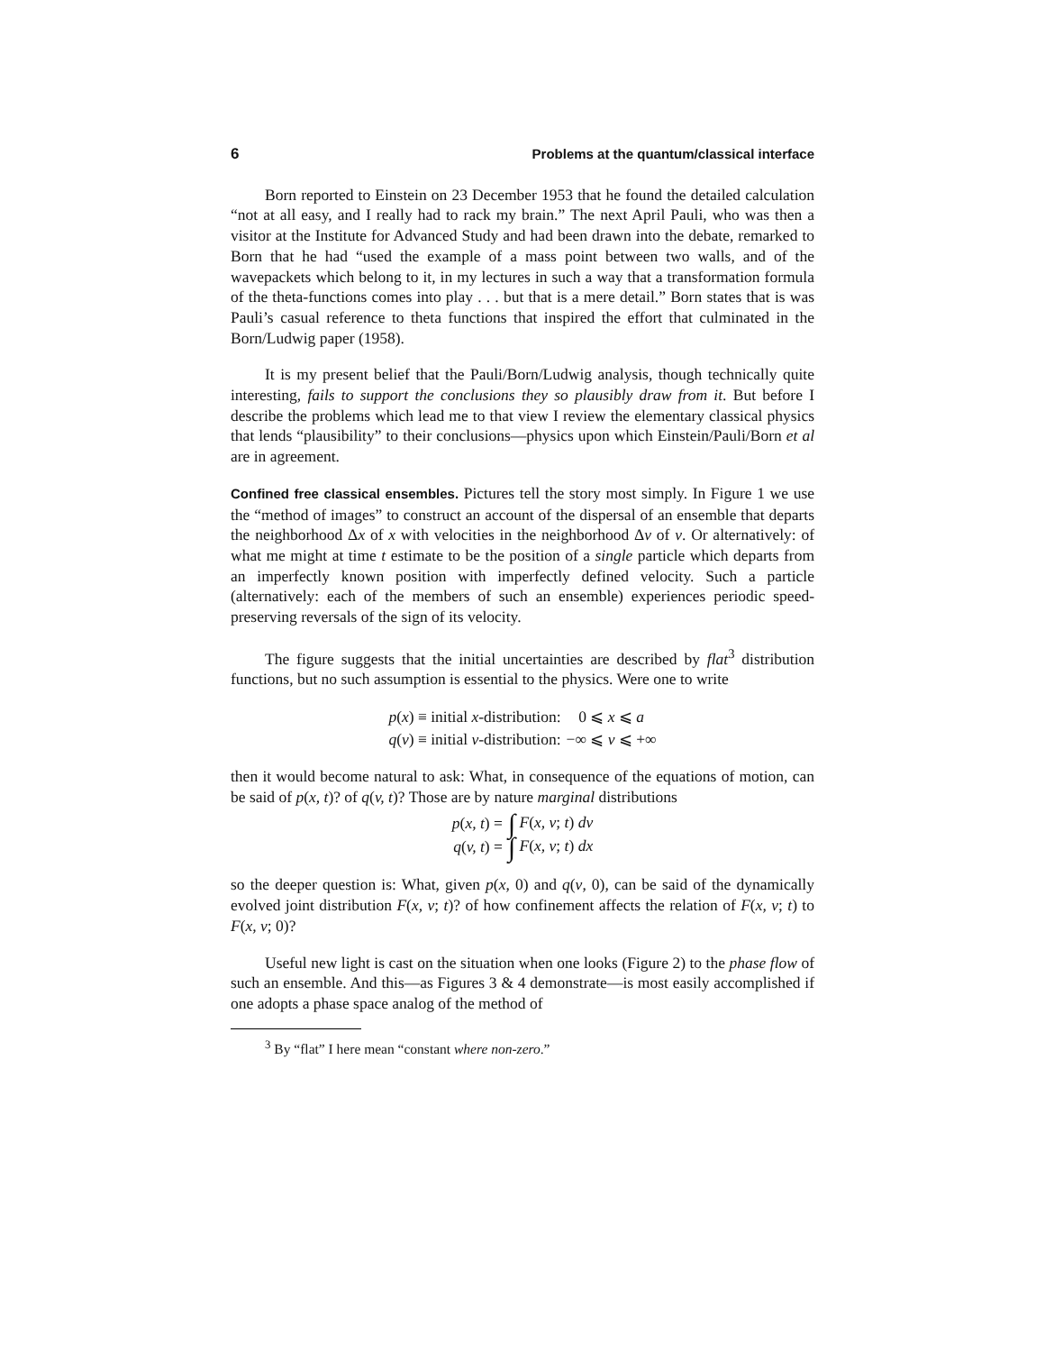6 Problems at the quantum/classical interface
Born reported to Einstein on 23 December 1953 that he found the detailed calculation “not at all easy, and I really had to rack my brain.” The next April Pauli, who was then a visitor at the Institute for Advanced Study and had been drawn into the debate, remarked to Born that he had “used the example of a mass point between two walls, and of the wavepackets which belong to it, in my lectures in such a way that a transformation formula of the theta-functions comes into play . . . but that is a mere detail.” Born states that is was Pauli’s casual reference to theta functions that inspired the effort that culminated in the Born/Ludwig paper (1958).
It is my present belief that the Pauli/Born/Ludwig analysis, though technically quite interesting, fails to support the conclusions they so plausibly draw from it. But before I describe the problems which lead me to that view I review the elementary classical physics that lends “plausibility” to their conclusions—physics upon which Einstein/Pauli/Born et al are in agreement.
Confined free classical ensembles. Pictures tell the story most simply. In Figure 1 we use the “method of images” to construct an account of the dispersal of an ensemble that departs the neighborhood Δx of x with velocities in the neighborhood Δv of v. Or alternatively: of what me might at time t estimate to be the position of a single particle which departs from an imperfectly known position with imperfectly defined velocity. Such a particle (alternatively: each of the members of such an ensemble) experiences periodic speed-preserving reversals of the sign of its velocity.
The figure suggests that the initial uncertainties are described by flat<sup>3</sup> distribution functions, but no such assumption is essential to the physics. Were one to write
| p ( x ) ≡ initial x -distribution: | 0 ⩽ x ⩽ a |
| q ( v ) ≡ initial v -distribution: | −∞ ⩽ v ⩽ +∞ |
then it would become natural to ask: What, in consequence of the equations of motion, can be said of p(x, t)? of q(v, t)? Those are by nature marginal distributions
| p ( x, t ) = | ∫ F ( x, v ; t ) dv |
| q ( v, t ) = | ∫ F ( x, v ; t ) dx |
so the deeper question is: What, given p(x, 0) and q(v, 0), can be said of the dynamically evolved joint distribution F(x, v; t)? of how confinement affects the relation of F(x, v; t) to F(x, v; 0)?
Useful new light is cast on the situation when one looks (Figure 2) to the phase flow of such an ensemble. And this—as Figures 3 & 4 demonstrate—is most easily accomplished if one adopts a phase space analog of the method of
<sup>3</sup> By “flat” I here mean “constant where non-zero.”